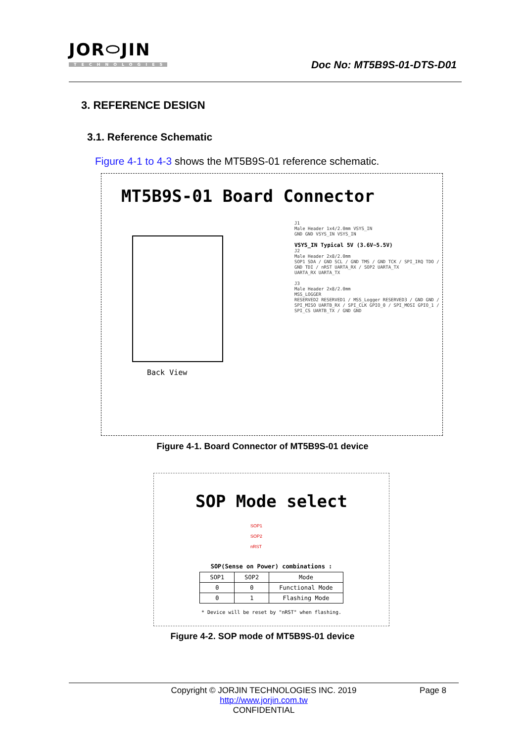JOR⬭JIN
TECHNOLOGIES
Doc No: MT5B9S-01-DTS-D01
3. REFERENCE DESIGN
3.1. Reference Schematic
Figure 4-1 to 4-3 shows the MT5B9S-01 reference schematic.
MT5B9S-01 Board Connector
Back View
J1
Male Header 1x4/2.0mm VSYS_IN
GND GND VSYS_IN VSYS_IN
VSYS_IN Typical 5V (3.6V~5.5V)
J2
Male Header 2x8/2.0mm
SOP1 SDA / GND SCL / GND TMS / GND TCK / SPI_IRQ TDO / GND TDI / nRST UARTA_RX / SOP2 UARTA_TX
UARTA_RX UARTA_TX
J3
Male Header 2x8/2.0mm
MSS_LOGGER
RESERVED2 RESERVED1 / MSS_Logger RESERVED3 / GND GND / SPI_MISO UARTB_RX / SPI_CLK GPIO_0 / SPI_MOSI GPIO_1 / SPI_CS UARTB_TX / GND GND
Figure 4-1. Board Connector of MT5B9S-01 device
SOP Mode select
SOP1
SOP2
nRST
SOP(Sense on Power) combinations :
| SOP1 | SOP2 | Mode |
| --- | --- | --- |
| 0 | 0 | Functional Mode |
| 0 | 1 | Flashing Mode |
* Device will be reset by "nRST" when flashing.
Figure 4-2. SOP mode of MT5B9S-01 device
Copyright © JORJIN TECHNOLOGIES INC. 2019
http://www.jorjin.com.tw
CONFIDENTIAL
Page 8